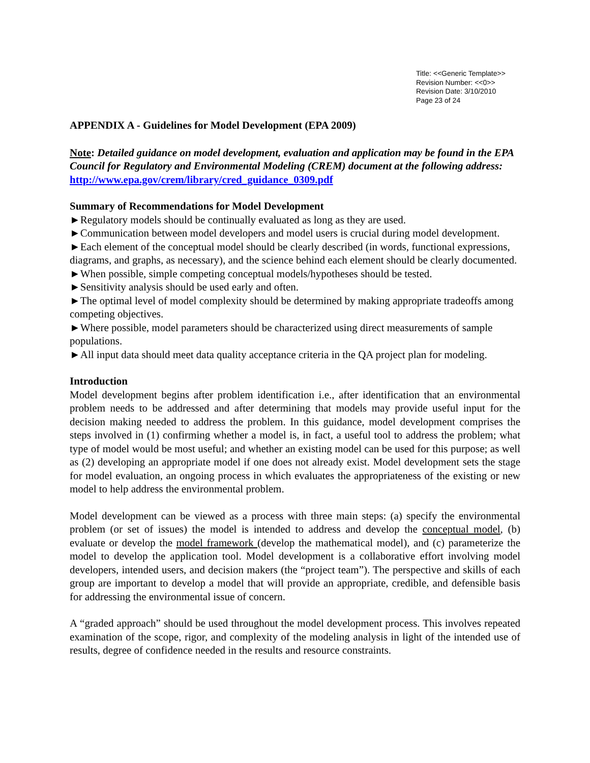Title: <<Generic Template>>
Revision Number: <<0>>
Revision Date: 3/10/2010
Page 23 of 24
APPENDIX A - Guidelines for Model Development (EPA 2009)
Note: Detailed guidance on model development, evaluation and application may be found in the EPA Council for Regulatory and Environmental Modeling (CREM) document at the following address: http://www.epa.gov/crem/library/cred_guidance_0309.pdf
Summary of Recommendations for Model Development
►Regulatory models should be continually evaluated as long as they are used.
►Communication between model developers and model users is crucial during model development.
►Each element of the conceptual model should be clearly described (in words, functional expressions, diagrams, and graphs, as necessary), and the science behind each element should be clearly documented.
►When possible, simple competing conceptual models/hypotheses should be tested.
►Sensitivity analysis should be used early and often.
►The optimal level of model complexity should be determined by making appropriate tradeoffs among competing objectives.
►Where possible, model parameters should be characterized using direct measurements of sample populations.
►All input data should meet data quality acceptance criteria in the QA project plan for modeling.
Introduction
Model development begins after problem identification i.e., after identification that an environmental problem needs to be addressed and after determining that models may provide useful input for the decision making needed to address the problem. In this guidance, model development comprises the steps involved in (1) confirming whether a model is, in fact, a useful tool to address the problem; what type of model would be most useful; and whether an existing model can be used for this purpose; as well as (2) developing an appropriate model if one does not already exist. Model development sets the stage for model evaluation, an ongoing process in which evaluates the appropriateness of the existing or new model to help address the environmental problem.
Model development can be viewed as a process with three main steps: (a) specify the environmental problem (or set of issues) the model is intended to address and develop the conceptual model, (b) evaluate or develop the model framework (develop the mathematical model), and (c) parameterize the model to develop the application tool. Model development is a collaborative effort involving model developers, intended users, and decision makers (the “project team”). The perspective and skills of each group are important to develop a model that will provide an appropriate, credible, and defensible basis for addressing the environmental issue of concern.
A “graded approach” should be used throughout the model development process. This involves repeated examination of the scope, rigor, and complexity of the modeling analysis in light of the intended use of results, degree of confidence needed in the results and resource constraints.